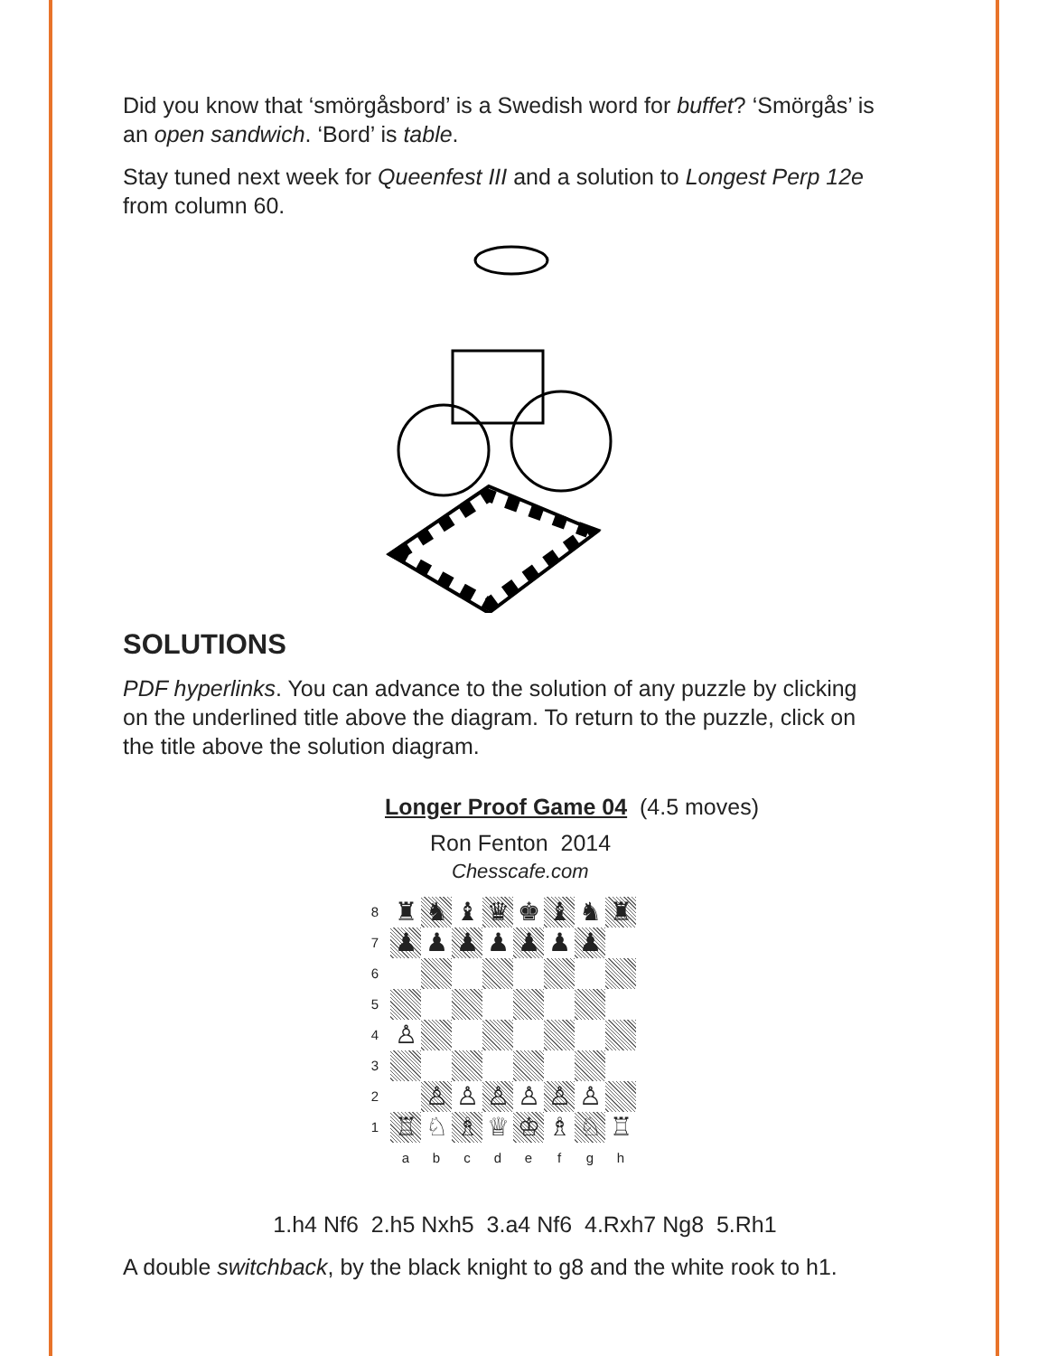Did you know that ‘smörgåsbord’ is a Swedish word for buffet? ‘Smörgås’ is an open sandwich. ‘Bord’ is table.
Stay tuned next week for Queenfest III and a solution to Longest Perp 12e from column 60.
SOLUTIONS
PDF hyperlinks. You can advance to the solution of any puzzle by clicking on the underlined title above the diagram. To return to the puzzle, click on the title above the solution diagram.
Longer Proof Game 04 (4.5 moves)
Ron Fenton 2014
Chesscafe.com
| 8 | ♜ | ♞ | ♝ | ♛ | ♚ | ♝ | ♞ | ♜ |
| 7 | ♟ | ♟ | ♟ | ♟ | ♟ | ♟ | ♟ | |
| 6 | | | | | | | | |
| 5 | | | | | | | | |
| 4 | ♙ | | | | | | | |
| 3 | | | | | | | | |
| 2 | | ♙ | ♙ | ♙ | ♙ | ♙ | ♙ | |
| 1 | ♖ | ♘ | ♗ | ♕ | ♔ | ♗ | ♘ | ♖ |
| | a | b | c | d | e | f | g | h |
1.h4 Nf6 2.h5 Nxh5 3.a4 Nf6 4.Rxh7 Ng8 5.Rh1
A double switchback, by the black knight to g8 and the white rook to h1.